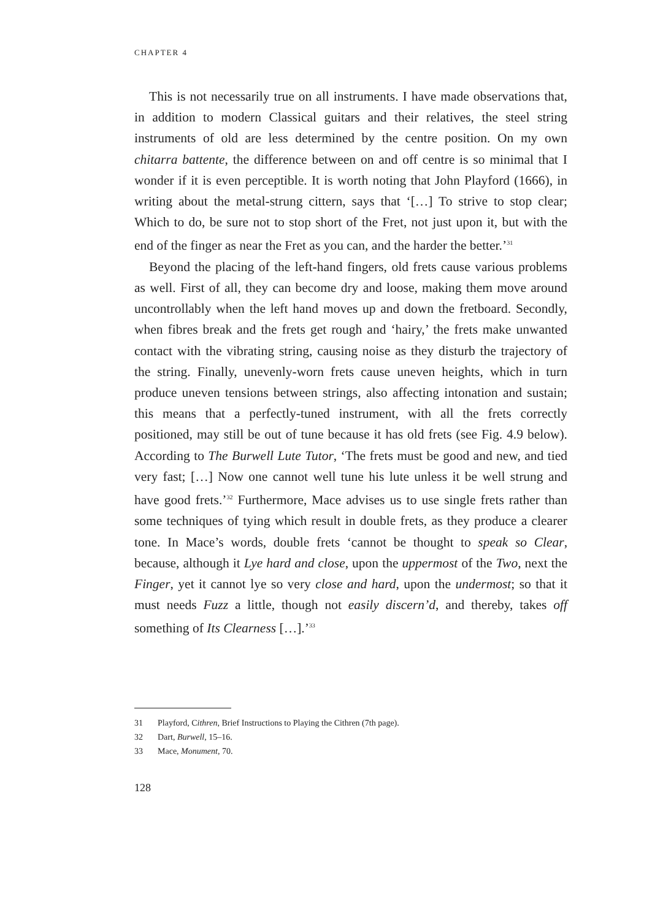CHAPTER 4
This is not necessarily true on all instruments. I have made observations that, in addition to modern Classical guitars and their relatives, the steel string instruments of old are less determined by the centre position. On my own chitarra battente, the difference between on and off centre is so minimal that I wonder if it is even perceptible. It is worth noting that John Playford (1666), in writing about the metal-strung cittern, says that ‘[…] To strive to stop clear; Which to do, be sure not to stop short of the Fret, not just upon it, but with the end of the finger as near the Fret as you can, and the harder the better.’<sup>31</sup>
Beyond the placing of the left-hand fingers, old frets cause various problems as well. First of all, they can become dry and loose, making them move around uncontrollably when the left hand moves up and down the fretboard. Secondly, when fibres break and the frets get rough and ‘hairy,’ the frets make unwanted contact with the vibrating string, causing noise as they disturb the trajectory of the string. Finally, unevenly-worn frets cause uneven heights, which in turn produce uneven tensions between strings, also affecting intonation and sustain; this means that a perfectly-tuned instrument, with all the frets correctly positioned, may still be out of tune because it has old frets (see Fig. 4.9 below). According to The Burwell Lute Tutor, ‘The frets must be good and new, and tied very fast; […] Now one cannot well tune his lute unless it be well strung and have good frets.’<sup>32</sup> Furthermore, Mace advises us to use single frets rather than some techniques of tying which result in double frets, as they produce a clearer tone. In Mace’s words, double frets ‘cannot be thought to speak so Clear, because, although it Lye hard and close, upon the uppermost of the Two, next the Finger, yet it cannot lye so very close and hard, upon the undermost; so that it must needs Fuzz a little, though not easily discern’d, and thereby, takes off something of Its Clearness […].’<sup>33</sup>
31 Playford, Cithren, Brief Instructions to Playing the Cithren (7th page).
32 Dart, Burwell, 15–16.
33 Mace, Monument, 70.
128